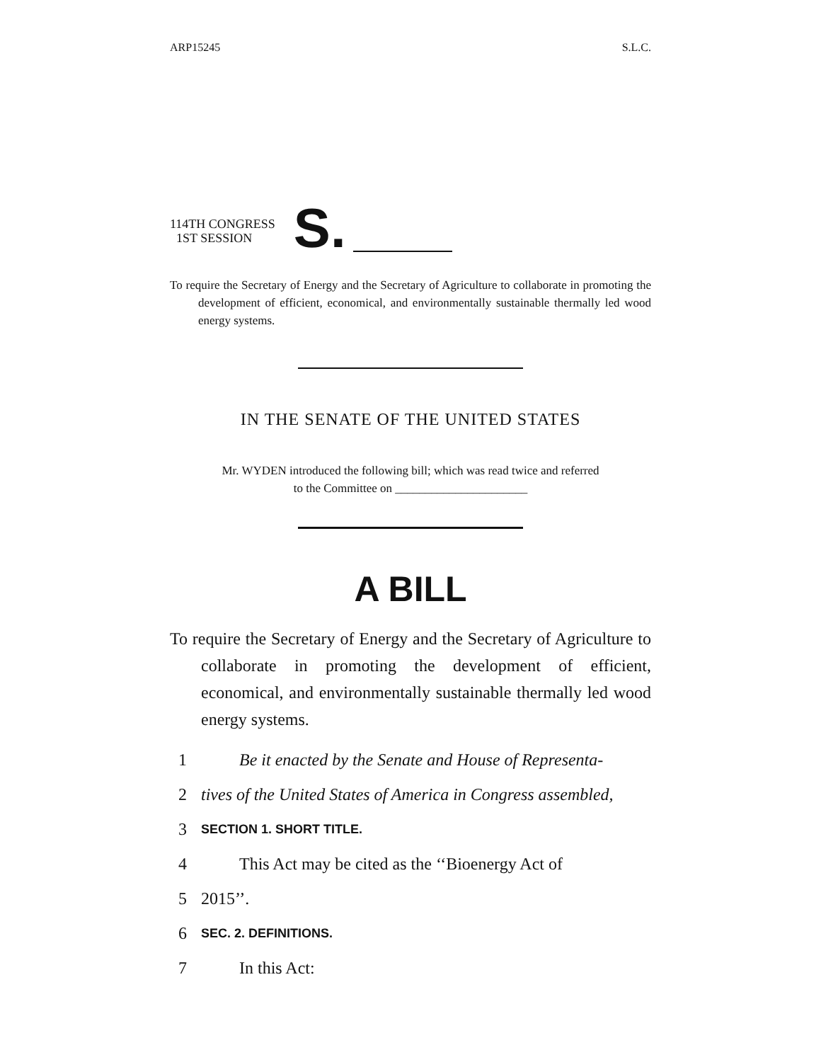ARP15245 S.L.C.
114TH CONGRESS
1ST SESSION
S.
To require the Secretary of Energy and the Secretary of Agriculture to collaborate in promoting the development of efficient, economical, and environmentally sustainable thermally led wood energy systems.
IN THE SENATE OF THE UNITED STATES
Mr. WYDEN introduced the following bill; which was read twice and referred
to the Committee on ______________________
A BILL
To require the Secretary of Energy and the Secretary of Agriculture to collaborate in promoting the development of efficient, economical, and environmentally sustainable thermally led wood energy systems.
1 Be it enacted by the Senate and House of Representa-
2 tives of the United States of America in Congress assembled,
3 SECTION 1. SHORT TITLE.
4 This Act may be cited as the ‘‘Bioenergy Act of
5 2015’’.
6 SEC. 2. DEFINITIONS.
7 In this Act: